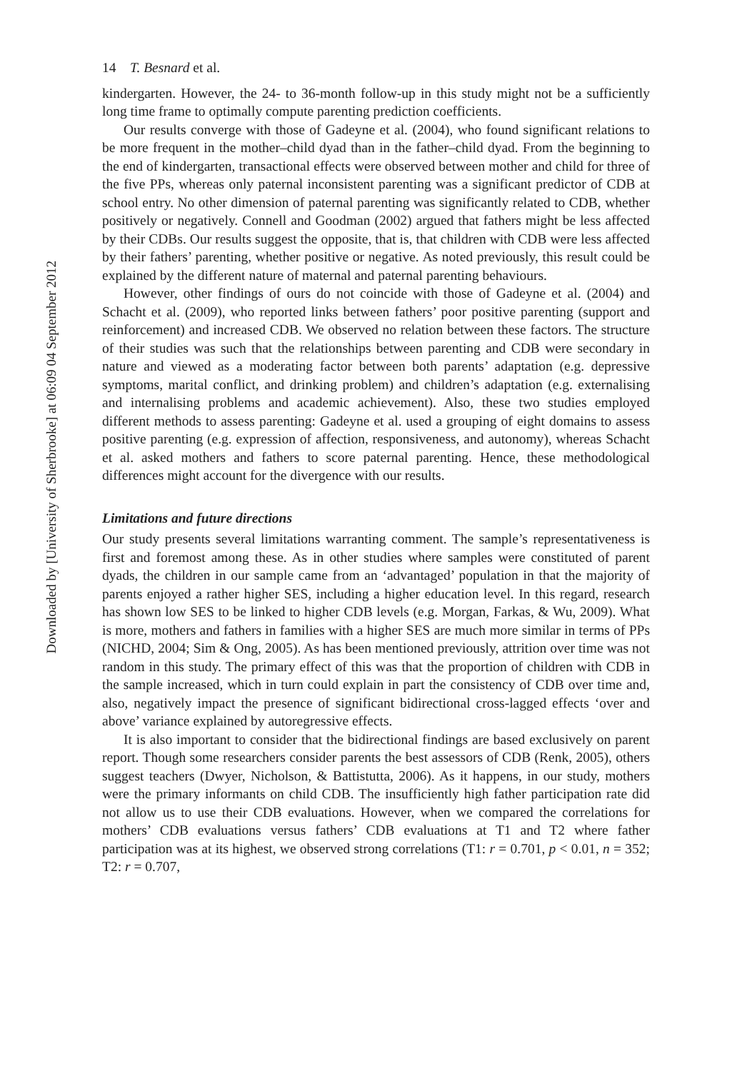Downloaded by [University of Sherbrooke] at 06:09 04 September 2012
14 T. Besnard et al.
kindergarten. However, the 24- to 36-month follow-up in this study might not be a sufficiently long time frame to optimally compute parenting prediction coefficients.
Our results converge with those of Gadeyne et al. (2004), who found significant relations to be more frequent in the mother–child dyad than in the father–child dyad. From the beginning to the end of kindergarten, transactional effects were observed between mother and child for three of the five PPs, whereas only paternal inconsistent parenting was a significant predictor of CDB at school entry. No other dimension of paternal parenting was significantly related to CDB, whether positively or negatively. Connell and Goodman (2002) argued that fathers might be less affected by their CDBs. Our results suggest the opposite, that is, that children with CDB were less affected by their fathers’ parenting, whether positive or negative. As noted previously, this result could be explained by the different nature of maternal and paternal parenting behaviours.
However, other findings of ours do not coincide with those of Gadeyne et al. (2004) and Schacht et al. (2009), who reported links between fathers’ poor positive parenting (support and reinforcement) and increased CDB. We observed no relation between these factors. The structure of their studies was such that the relationships between parenting and CDB were secondary in nature and viewed as a moderating factor between both parents’ adaptation (e.g. depressive symptoms, marital conflict, and drinking problem) and children’s adaptation (e.g. externalising and internalising problems and academic achievement). Also, these two studies employed different methods to assess parenting: Gadeyne et al. used a grouping of eight domains to assess positive parenting (e.g. expression of affection, responsiveness, and autonomy), whereas Schacht et al. asked mothers and fathers to score paternal parenting. Hence, these methodological differences might account for the divergence with our results.
Limitations and future directions
Our study presents several limitations warranting comment. The sample’s representativeness is first and foremost among these. As in other studies where samples were constituted of parent dyads, the children in our sample came from an ‘advantaged’ population in that the majority of parents enjoyed a rather higher SES, including a higher education level. In this regard, research has shown low SES to be linked to higher CDB levels (e.g. Morgan, Farkas, & Wu, 2009). What is more, mothers and fathers in families with a higher SES are much more similar in terms of PPs (NICHD, 2004; Sim & Ong, 2005). As has been mentioned previously, attrition over time was not random in this study. The primary effect of this was that the proportion of children with CDB in the sample increased, which in turn could explain in part the consistency of CDB over time and, also, negatively impact the presence of significant bidirectional cross-lagged effects ‘over and above’ variance explained by autoregressive effects.
It is also important to consider that the bidirectional findings are based exclusively on parent report. Though some researchers consider parents the best assessors of CDB (Renk, 2005), others suggest teachers (Dwyer, Nicholson, & Battistutta, 2006). As it happens, in our study, mothers were the primary informants on child CDB. The insufficiently high father participation rate did not allow us to use their CDB evaluations. However, when we compared the correlations for mothers’ CDB evaluations versus fathers’ CDB evaluations at T1 and T2 where father participation was at its highest, we observed strong correlations (T1: r = 0.701, p < 0.01, n = 352; T2: r = 0.707,